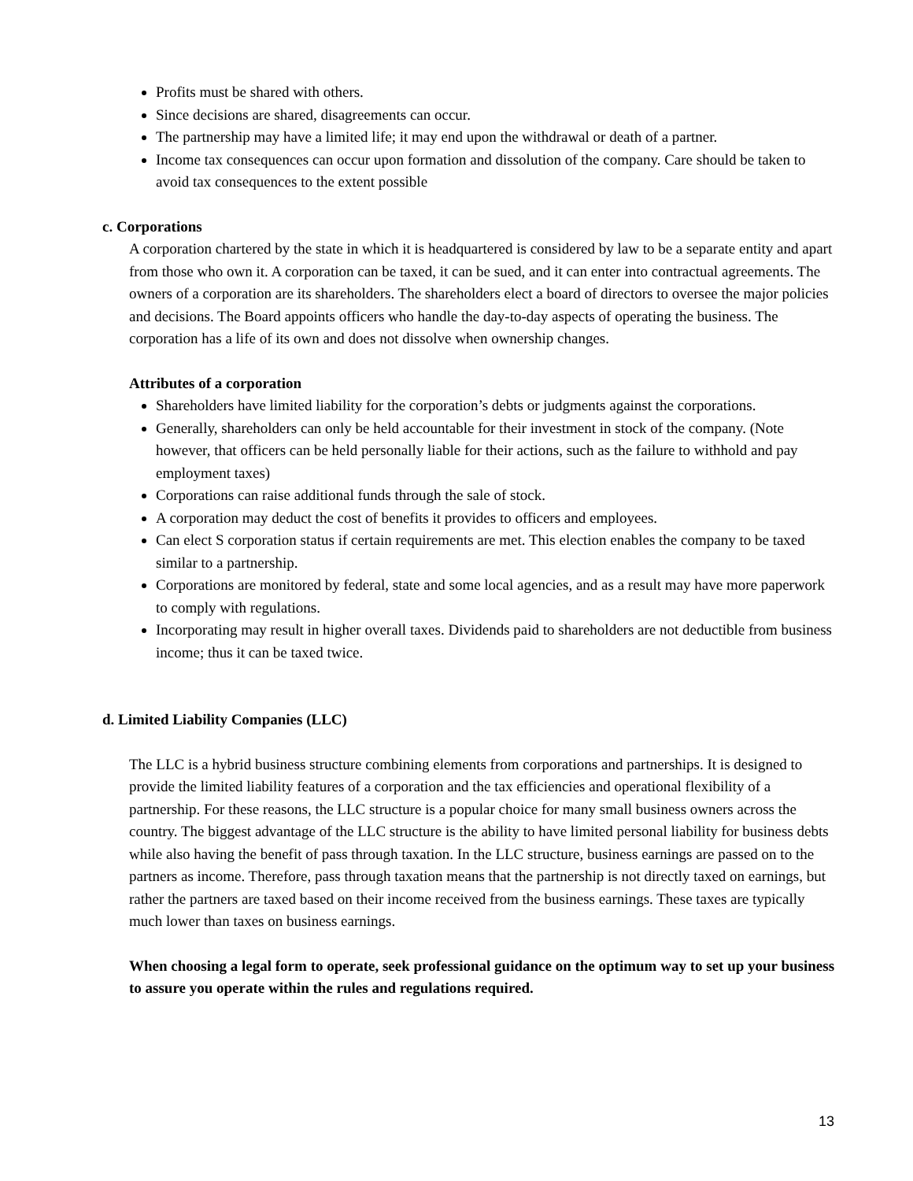Profits must be shared with others.
Since decisions are shared, disagreements can occur.
The partnership may have a limited life; it may end upon the withdrawal or death of a partner.
Income tax consequences can occur upon formation and dissolution of the company. Care should be taken to avoid tax consequences to the extent possible
c. Corporations
A corporation chartered by the state in which it is headquartered is considered by law to be a separate entity and apart from those who own it. A corporation can be taxed, it can be sued, and it can enter into contractual agreements. The owners of a corporation are its shareholders. The shareholders elect a board of directors to oversee the major policies and decisions. The Board appoints officers who handle the day-to-day aspects of operating the business. The corporation has a life of its own and does not dissolve when ownership changes.
Attributes of a corporation
Shareholders have limited liability for the corporation’s debts or judgments against the corporations.
Generally, shareholders can only be held accountable for their investment in stock of the company. (Note however, that officers can be held personally liable for their actions, such as the failure to withhold and pay employment taxes)
Corporations can raise additional funds through the sale of stock.
A corporation may deduct the cost of benefits it provides to officers and employees.
Can elect S corporation status if certain requirements are met. This election enables the company to be taxed similar to a partnership.
Corporations are monitored by federal, state and some local agencies, and as a result may have more paperwork to comply with regulations.
Incorporating may result in higher overall taxes. Dividends paid to shareholders are not deductible from business income; thus it can be taxed twice.
d. Limited Liability Companies (LLC)
The LLC is a hybrid business structure combining elements from corporations and partnerships. It is designed to provide the limited liability features of a corporation and the tax efficiencies and operational flexibility of a partnership. For these reasons, the LLC structure is a popular choice for many small business owners across the country. The biggest advantage of the LLC structure is the ability to have limited personal liability for business debts while also having the benefit of pass through taxation. In the LLC structure, business earnings are passed on to the partners as income. Therefore, pass through taxation means that the partnership is not directly taxed on earnings, but rather the partners are taxed based on their income received from the business earnings. These taxes are typically much lower than taxes on business earnings.
When choosing a legal form to operate, seek professional guidance on the optimum way to set up your business to assure you operate within the rules and regulations required.
13